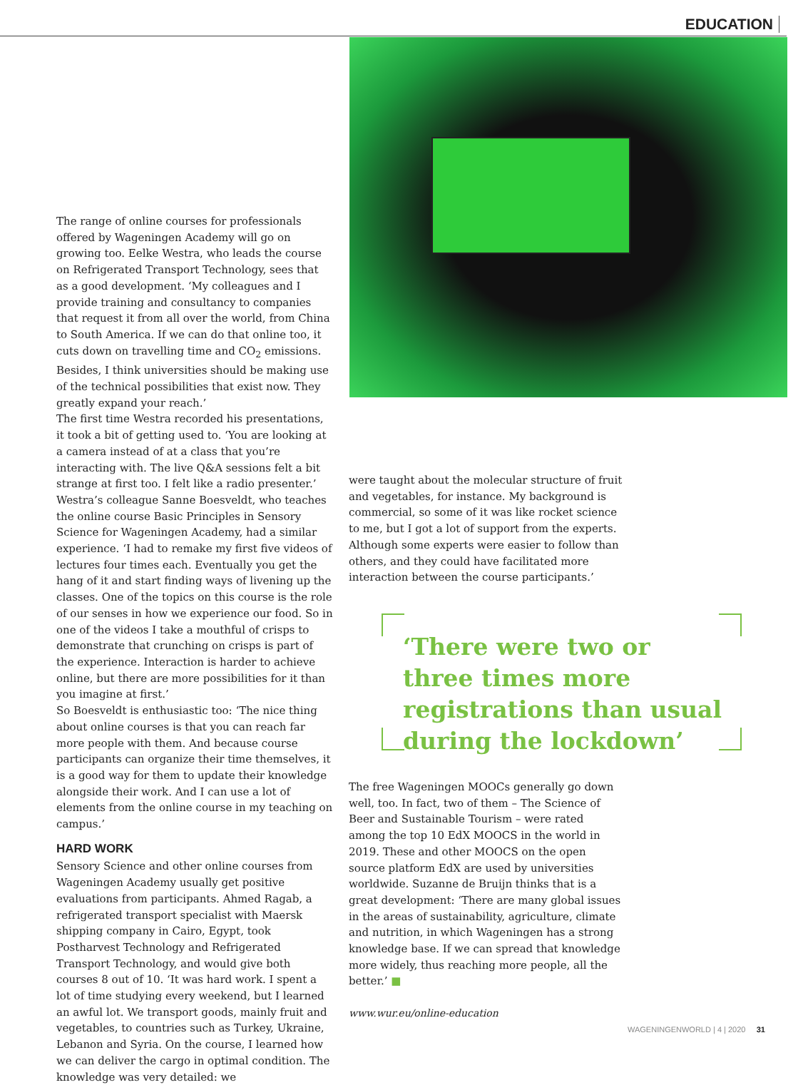EDUCATION
The range of online courses for professionals offered by Wageningen Academy will go on growing too. Eelke Westra, who leads the course on Refrigerated Transport Technology, sees that as a good development. ‘My colleagues and I provide training and consultancy to companies that request it from all over the world, from China to South America. If we can do that online too, it cuts down on travelling time and CO<sub>2</sub> emissions. Besides, I think universities should be making use of the technical possibilities that exist now. They greatly expand your reach.’
The first time Westra recorded his presentations, it took a bit of getting used to. ‘You are looking at a camera instead of at a class that you’re interacting with. The live Q&A sessions felt a bit strange at first too. I felt like a radio presenter.’
Westra’s colleague Sanne Boesveldt, who teaches the online course Basic Principles in Sensory Science for Wageningen Academy, had a similar experience. ‘I had to remake my first five videos of lectures four times each. Eventually you get the hang of it and start finding ways of livening up the classes. One of the topics on this course is the role of our senses in how we experience our food. So in one of the videos I take a mouthful of crisps to demonstrate that crunching on crisps is part of the experience. Interaction is harder to achieve online, but there are more possibilities for it than you imagine at first.’
So Boesveldt is enthusiastic too: ‘The nice thing about online courses is that you can reach far more people with them. And because course participants can organize their time themselves, it is a good way for them to update their knowledge alongside their work. And I can use a lot of elements from the online course in my teaching on campus.’
HARD WORK
Sensory Science and other online courses from Wageningen Academy usually get positive evaluations from participants. Ahmed Ragab, a refrigerated transport specialist with Maersk shipping company in Cairo, Egypt, took Postharvest Technology and Refrigerated Transport Technology, and would give both courses 8 out of 10. ‘It was hard work. I spent a lot of time studying every weekend, but I learned an awful lot. We transport goods, mainly fruit and vegetables, to countries such as Turkey, Ukraine, Lebanon and Syria. On the course, I learned how we can deliver the cargo in optimal condition. The knowledge was very detailed: we
were taught about the molecular structure of fruit and vegetables, for instance. My background is commercial, so some of it was like rocket science to me, but I got a lot of support from the experts. Although some experts were easier to follow than others, and they could have facilitated more interaction between the course participants.’
‘There were two or three times more registrations than usual during the lockdown’
The free Wageningen MOOCs generally go down well, too. In fact, two of them – The Science of Beer and Sustainable Tourism – were rated among the top 10 EdX MOOCS in the world in 2019. These and other MOOCS on the open source platform EdX are used by universities worldwide. Suzanne de Bruijn thinks that is a great development: ‘There are many global issues in the areas of sustainability, agriculture, climate and nutrition, in which Wageningen has a strong knowledge base. If we can spread that knowledge more widely, thus reaching more people, all the better.’ ■
www.wur.eu/online-education
WAGENINGENWORLD | 4 | 2020 31